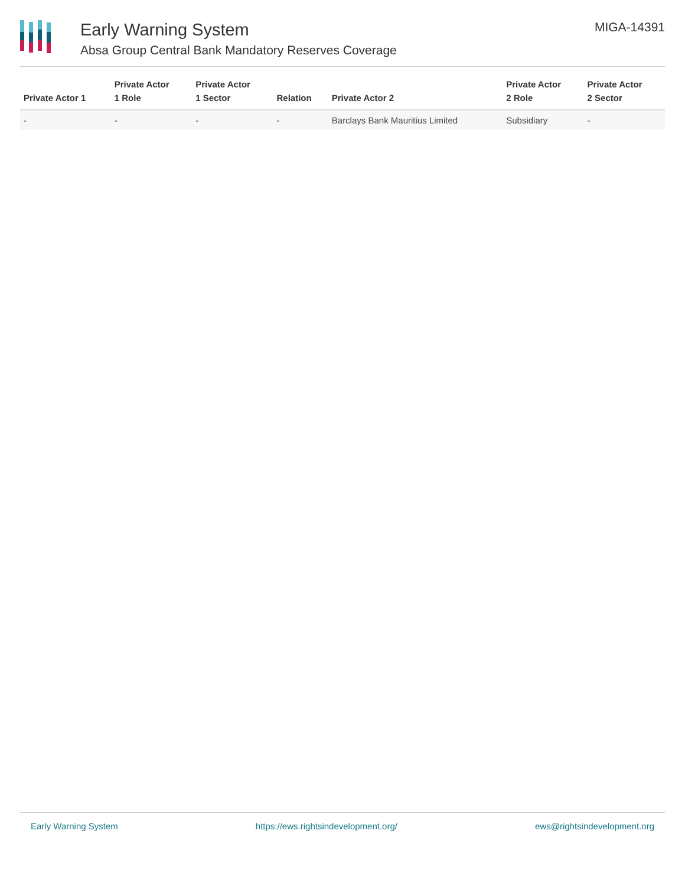Early Warning System
Absa Group Central Bank Mandatory Reserves Coverage
MIGA-14391
| Private Actor 1 | Private Actor 1 Role | Private Actor 1 Sector | Relation | Private Actor 2 | Private Actor 2 Role | Private Actor 2 Sector |
| --- | --- | --- | --- | --- | --- | --- |
| - | - | - | - | Barclays Bank Mauritius Limited | Subsidiary | - |
Early Warning System https://ews.rightsindevelopment.org/ ews@rightsindevelopment.org